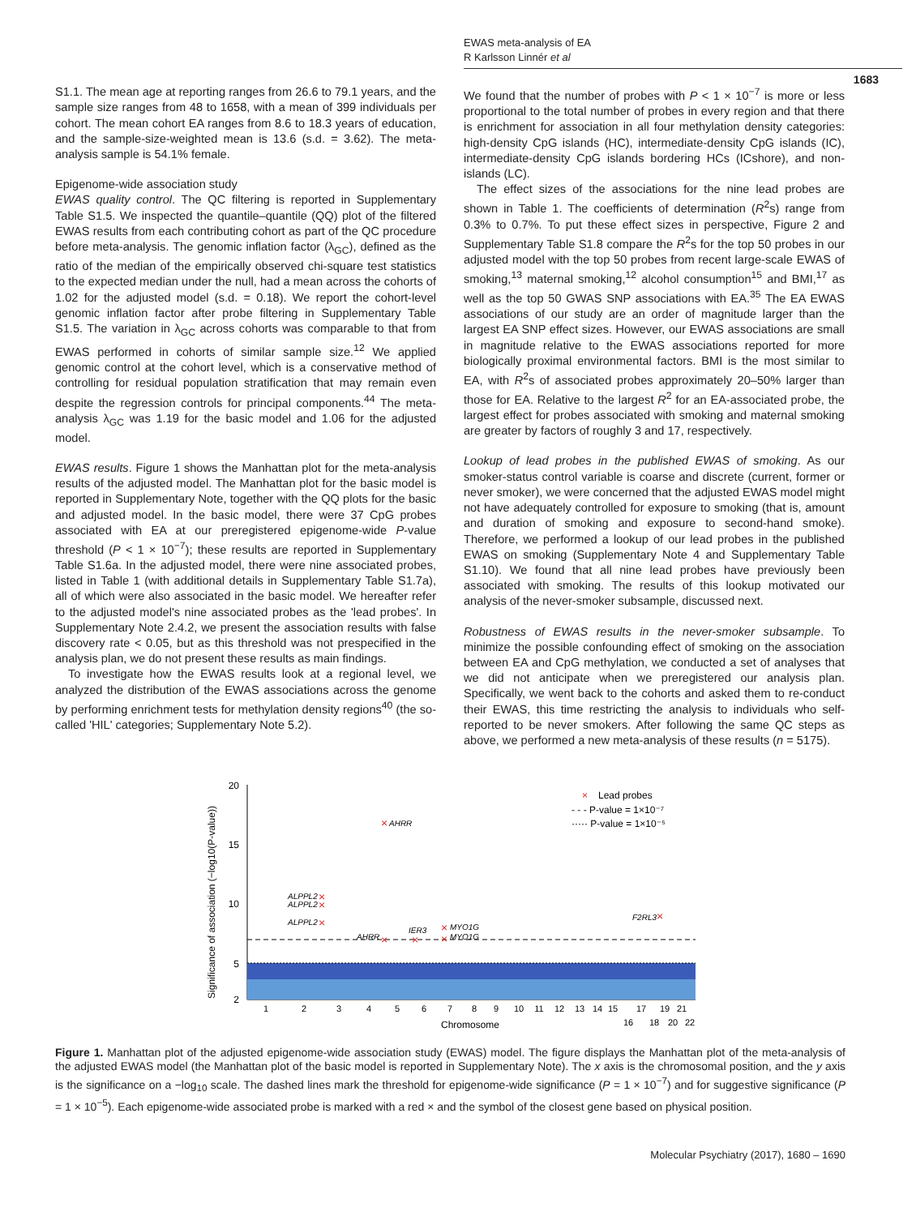EWAS meta-analysis of EA
R Karlsson Linnér et al
1683
S1.1. The mean age at reporting ranges from 26.6 to 79.1 years, and the sample size ranges from 48 to 1658, with a mean of 399 individuals per cohort. The mean cohort EA ranges from 8.6 to 18.3 years of education, and the sample-size-weighted mean is 13.6 (s.d. = 3.62). The meta-analysis sample is 54.1% female.
Epigenome-wide association study
EWAS quality control. The QC filtering is reported in Supplementary Table S1.5. We inspected the quantile–quantile (QQ) plot of the filtered EWAS results from each contributing cohort as part of the QC procedure before meta-analysis. The genomic inflation factor (λ<sub>GC</sub>), defined as the ratio of the median of the empirically observed chi-square test statistics to the expected median under the null, had a mean across the cohorts of 1.02 for the adjusted model (s.d. = 0.18). We report the cohort-level genomic inflation factor after probe filtering in Supplementary Table S1.5. The variation in λ<sub>GC</sub> across cohorts was comparable to that from EWAS performed in cohorts of similar sample size.<sup>12</sup> We applied genomic control at the cohort level, which is a conservative method of controlling for residual population stratification that may remain even despite the regression controls for principal components.<sup>44</sup> The meta-analysis λ<sub>GC</sub> was 1.19 for the basic model and 1.06 for the adjusted model.
EWAS results. Figure 1 shows the Manhattan plot for the meta-analysis results of the adjusted model. The Manhattan plot for the basic model is reported in Supplementary Note, together with the QQ plots for the basic and adjusted model. In the basic model, there were 37 CpG probes associated with EA at our preregistered epigenome-wide P-value threshold (P < 1 × 10<sup>−7</sup>); these results are reported in Supplementary Table S1.6a. In the adjusted model, there were nine associated probes, listed in Table 1 (with additional details in Supplementary Table S1.7a), all of which were also associated in the basic model. We hereafter refer to the adjusted model's nine associated probes as the 'lead probes'. In Supplementary Note 2.4.2, we present the association results with false discovery rate < 0.05, but as this threshold was not prespecified in the analysis plan, we do not present these results as main findings.
To investigate how the EWAS results look at a regional level, we analyzed the distribution of the EWAS associations across the genome by performing enrichment tests for methylation density regions<sup>40</sup> (the so-called 'HIL' categories; Supplementary Note 5.2).
We found that the number of probes with P < 1 × 10<sup>−7</sup> is more or less proportional to the total number of probes in every region and that there is enrichment for association in all four methylation density categories: high-density CpG islands (HC), intermediate-density CpG islands (IC), intermediate-density CpG islands bordering HCs (ICshore), and non-islands (LC).
The effect sizes of the associations for the nine lead probes are shown in Table 1. The coefficients of determination (R<sup>2</sup>s) range from 0.3% to 0.7%. To put these effect sizes in perspective, Figure 2 and Supplementary Table S1.8 compare the R<sup>2</sup>s for the top 50 probes in our adjusted model with the top 50 probes from recent large-scale EWAS of smoking,<sup>13</sup> maternal smoking,<sup>12</sup> alcohol consumption<sup>15</sup> and BMI,<sup>17</sup> as well as the top 50 GWAS SNP associations with EA.<sup>35</sup> The EA EWAS associations of our study are an order of magnitude larger than the largest EA SNP effect sizes. However, our EWAS associations are small in magnitude relative to the EWAS associations reported for more biologically proximal environmental factors. BMI is the most similar to EA, with R<sup>2</sup>s of associated probes approximately 20–50% larger than those for EA. Relative to the largest R<sup>2</sup> for an EA-associated probe, the largest effect for probes associated with smoking and maternal smoking are greater by factors of roughly 3 and 17, respectively.
Lookup of lead probes in the published EWAS of smoking. As our smoker-status control variable is coarse and discrete (current, former or never smoker), we were concerned that the adjusted EWAS model might not have adequately controlled for exposure to smoking (that is, amount and duration of smoking and exposure to second-hand smoke). Therefore, we performed a lookup of our lead probes in the published EWAS on smoking (Supplementary Note 4 and Supplementary Table S1.10). We found that all nine lead probes have previously been associated with smoking. The results of this lookup motivated our analysis of the never-smoker subsample, discussed next.
Robustness of EWAS results in the never-smoker subsample. To minimize the possible confounding effect of smoking on the association between EA and CpG methylation, we conducted a set of analyses that we did not anticipate when we preregistered our analysis plan. Specifically, we went back to the cohorts and asked them to re-conduct their EWAS, this time restricting the analysis to individuals who self-reported to be never smokers. After following the same QC steps as above, we performed a new meta-analysis of these results (n = 5175).
Significance of association (−log10(P-value))
20
15
10
5
2
×
×
×
×
×
×
×
×
×
AHRR
ALPPL2
ALPPL2
ALPPL2
AHRR
IER3
MYO1G
MYO1G
F2RL3
×
Lead probes
- - - P-value = 1×10⁻⁷
····· P-value = 1×10⁻⁵
1
2
3
4
5
6
7
8
9
10
11
12
13
14
15
16
17
18
19
20
21
22
Chromosome
Figure 1. Manhattan plot of the adjusted epigenome-wide association study (EWAS) model. The figure displays the Manhattan plot of the meta-analysis of the adjusted EWAS model (the Manhattan plot of the basic model is reported in Supplementary Note). The x axis is the chromosomal position, and the y axis is the significance on a −log<sub>10</sub> scale. The dashed lines mark the threshold for epigenome-wide significance (P = 1 × 10<sup>−7</sup>) and for suggestive significance (P = 1 × 10<sup>−5</sup>). Each epigenome-wide associated probe is marked with a red × and the symbol of the closest gene based on physical position.
Molecular Psychiatry (2017), 1680 – 1690